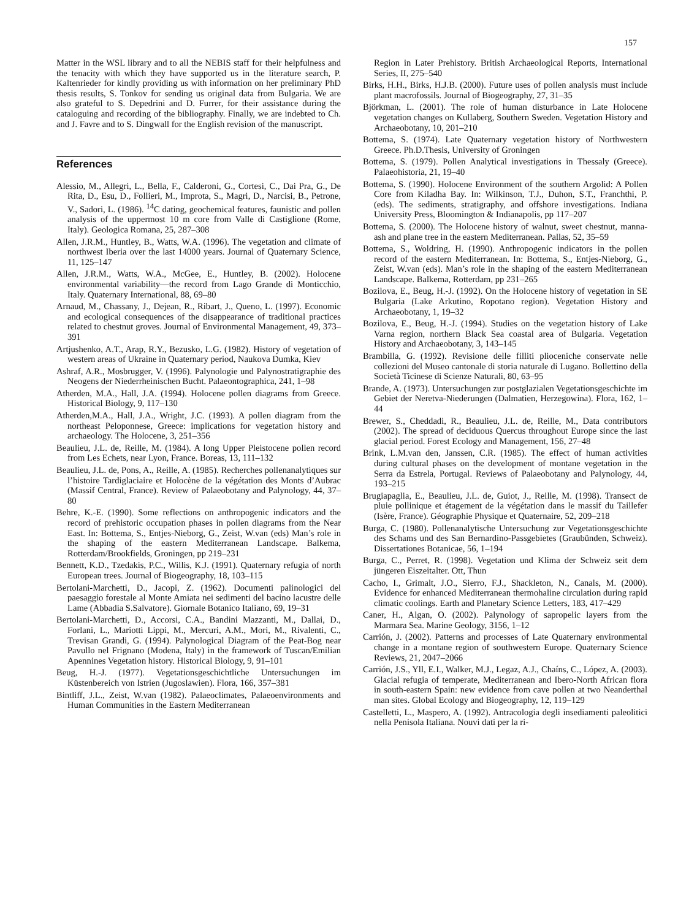157
Matter in the WSL library and to all the NEBIS staff for their helpfulness and the tenacity with which they have supported us in the literature search, P. Kaltenrieder for kindly providing us with information on her preliminary PhD thesis results, S. Tonkov for sending us original data from Bulgaria. We are also grateful to S. Depedrini and D. Furrer, for their assistance during the cataloguing and recording of the bibliography. Finally, we are indebted to Ch. and J. Favre and to S. Dingwall for the English revision of the manuscript.
References
Alessio, M., Allegri, L., Bella, F., Calderoni, G., Cortesi, C., Dai Pra, G., De Rita, D., Esu, D., Follieri, M., Improta, S., Magri, D., Narcisi, B., Petrone, V., Sadori, L. (1986). <sup>14</sup>C dating, geochemical features, faunistic and pollen analysis of the uppermost 10 m core from Valle di Castiglione (Rome, Italy). Geologica Romana, 25, 287–308
Allen, J.R.M., Huntley, B., Watts, W.A. (1996). The vegetation and climate of northwest Iberia over the last 14000 years. Journal of Quaternary Science, 11, 125–147
Allen, J.R.M., Watts, W.A., McGee, E., Huntley, B. (2002). Holocene environmental variability—the record from Lago Grande di Monticchio, Italy. Quaternary International, 88, 69–80
Arnaud, M., Chassany, J., Dejean, R., Ribart, J., Queno, L. (1997). Economic and ecological consequences of the disappearance of traditional practices related to chestnut groves. Journal of Environmental Management, 49, 373–391
Artjushenko, A.T., Arap, R.Y., Bezusko, L.G. (1982). History of vegetation of western areas of Ukraine in Quaternary period, Naukova Dumka, Kiev
Ashraf, A.R., Mosbrugger, V. (1996). Palynologie und Palynostratigraphie des Neogens der Niederrheinischen Bucht. Palaeontographica, 241, 1–98
Atherden, M.A., Hall, J.A. (1994). Holocene pollen diagrams from Greece. Historical Biology, 9, 117–130
Atherden,M.A., Hall, J.A., Wright, J.C. (1993). A pollen diagram from the northeast Peloponnese, Greece: implications for vegetation history and archaeology. The Holocene, 3, 251–356
Beaulieu, J.L. de, Reille, M. (1984). A long Upper Pleistocene pollen record from Les Echets, near Lyon, France. Boreas, 13, 111–132
Beaulieu, J.L. de, Pons, A., Reille, A. (1985). Recherches pollenanalytiques sur l’histoire Tardiglaciaire et Holocène de la végétation des Monts d’Aubrac (Massif Central, France). Review of Palaeobotany and Palynology, 44, 37–80
Behre, K.-E. (1990). Some reflections on anthropogenic indicators and the record of prehistoric occupation phases in pollen diagrams from the Near East. In: Bottema, S., Entjes-Nieborg, G., Zeist, W.van (eds) Man’s role in the shaping of the eastern Mediterranean Landscape. Balkema, Rotterdam/Brookfields, Groningen, pp 219–231
Bennett, K.D., Tzedakis, P.C., Willis, K.J. (1991). Quaternary refugia of north European trees. Journal of Biogeography, 18, 103–115
Bertolani-Marchetti, D., Jacopi, Z. (1962). Documenti palinologici del paesaggio forestale al Monte Amiata nei sedimenti del bacino lacustre delle Lame (Abbadia S.Salvatore). Giornale Botanico Italiano, 69, 19–31
Bertolani-Marchetti, D., Accorsi, C.A., Bandini Mazzanti, M., Dallai, D., Forlani, L., Mariotti Lippi, M., Mercuri, A.M., Mori, M., Rivalenti, C., Trevisan Grandi, G. (1994). Palynological Diagram of the Peat-Bog near Pavullo nel Frignano (Modena, Italy) in the framework of Tuscan/Emilian Apennines Vegetation history. Historical Biology, 9, 91–101
Beug, H.-J. (1977). Vegetationsgeschichtliche Untersuchungen im Küstenbereich von Istrien (Jugoslawien). Flora, 166, 357–381
Bintliff, J.L., Zeist, W.van (1982). Palaeoclimates, Palaeoenvironments and Human Communities in the Eastern Mediterranean
Region in Later Prehistory. British Archaeological Reports, International Series, II, 275–540
Birks, H.H., Birks, H.J.B. (2000). Future uses of pollen analysis must include plant macrofossils. Journal of Biogeography, 27, 31–35
Björkman, L. (2001). The role of human disturbance in Late Holocene vegetation changes on Kullaberg, Southern Sweden. Vegetation History and Archaeobotany, 10, 201–210
Bottema, S. (1974). Late Quaternary vegetation history of Northwestern Greece. Ph.D.Thesis, University of Groningen
Bottema, S. (1979). Pollen Analytical investigations in Thessaly (Greece). Palaeohistoria, 21, 19–40
Bottema, S. (1990). Holocene Environment of the southern Argolid: A Pollen Core from Kiladha Bay. In: Wilkinson, T.J., Duhon, S.T., Franchthi, P. (eds). The sediments, stratigraphy, and offshore investigations. Indiana University Press, Bloomington & Indianapolis, pp 117–207
Bottema, S. (2000). The Holocene history of walnut, sweet chestnut, manna-ash and plane tree in the eastern Mediterranean. Pallas, 52, 35–59
Bottema, S., Woldring, H. (1990). Anthropogenic indicators in the pollen record of the eastern Mediterranean. In: Bottema, S., Entjes-Nieborg, G., Zeist, W.van (eds). Man’s role in the shaping of the eastern Mediterranean Landscape. Balkema, Rotterdam, pp 231–265
Bozilova, E., Beug, H.-J. (1992). On the Holocene history of vegetation in SE Bulgaria (Lake Arkutino, Ropotano region). Vegetation History and Archaeobotany, 1, 19–32
Bozilova, E., Beug, H.-J. (1994). Studies on the vegetation history of Lake Varna region, northern Black Sea coastal area of Bulgaria. Vegetation History and Archaeobotany, 3, 143–145
Brambilla, G. (1992). Revisione delle filliti plioceniche conservate nelle collezioni del Museo cantonale di storia naturale di Lugano. Bollettino della Società Ticinese di Scienze Naturali, 80, 63–95
Brande, A. (1973). Untersuchungen zur postglazialen Vegetationsgeschichte im Gebiet der Neretva-Niederungen (Dalmatien, Herzegowina). Flora, 162, 1–44
Brewer, S., Cheddadi, R., Beaulieu, J.L. de, Reille, M., Data contributors (2002). The spread of deciduous Quercus throughout Europe since the last glacial period. Forest Ecology and Management, 156, 27–48
Brink, L.M.van den, Janssen, C.R. (1985). The effect of human activities during cultural phases on the development of montane vegetation in the Serra da Estrela, Portugal. Reviews of Palaeobotany and Palynology, 44, 193–215
Brugiapaglia, E., Beaulieu, J.L. de, Guiot, J., Reille, M. (1998). Transect de pluie pollinique et étagement de la végétation dans le massif du Taillefer (Isère, France). Géographie Physique et Quaternaire, 52, 209–218
Burga, C. (1980). Pollenanalytische Untersuchung zur Vegetationsgeschichte des Schams und des San Bernardino-Passgebietes (Graubünden, Schweiz). Dissertationes Botanicae, 56, 1–194
Burga, C., Perret, R. (1998). Vegetation und Klima der Schweiz seit dem jüngeren Eiszeitalter. Ott, Thun
Cacho, I., Grimalt, J.O., Sierro, F.J., Shackleton, N., Canals, M. (2000). Evidence for enhanced Mediterranean thermohaline circulation during rapid climatic coolings. Earth and Planetary Science Letters, 183, 417–429
Caner, H., Algan, O. (2002). Palynology of sapropelic layers from the Marmara Sea. Marine Geology, 3156, 1–12
Carrión, J. (2002). Patterns and processes of Late Quaternary environmental change in a montane region of southwestern Europe. Quaternary Science Reviews, 21, 2047–2066
Carrión, J.S., Yll, E.I., Walker, M.J., Legaz, A.J., Chaíns, C., López, A. (2003). Glacial refugia of temperate, Mediterranean and Ibero-North African flora in south-eastern Spain: new evidence from cave pollen at two Neanderthal man sites. Global Ecology and Biogeography, 12, 119–129
Castelletti, L., Maspero, A. (1992). Antracologia degli insediamenti paleolitici nella Penisola Italiana. Nouvi dati per la ri-